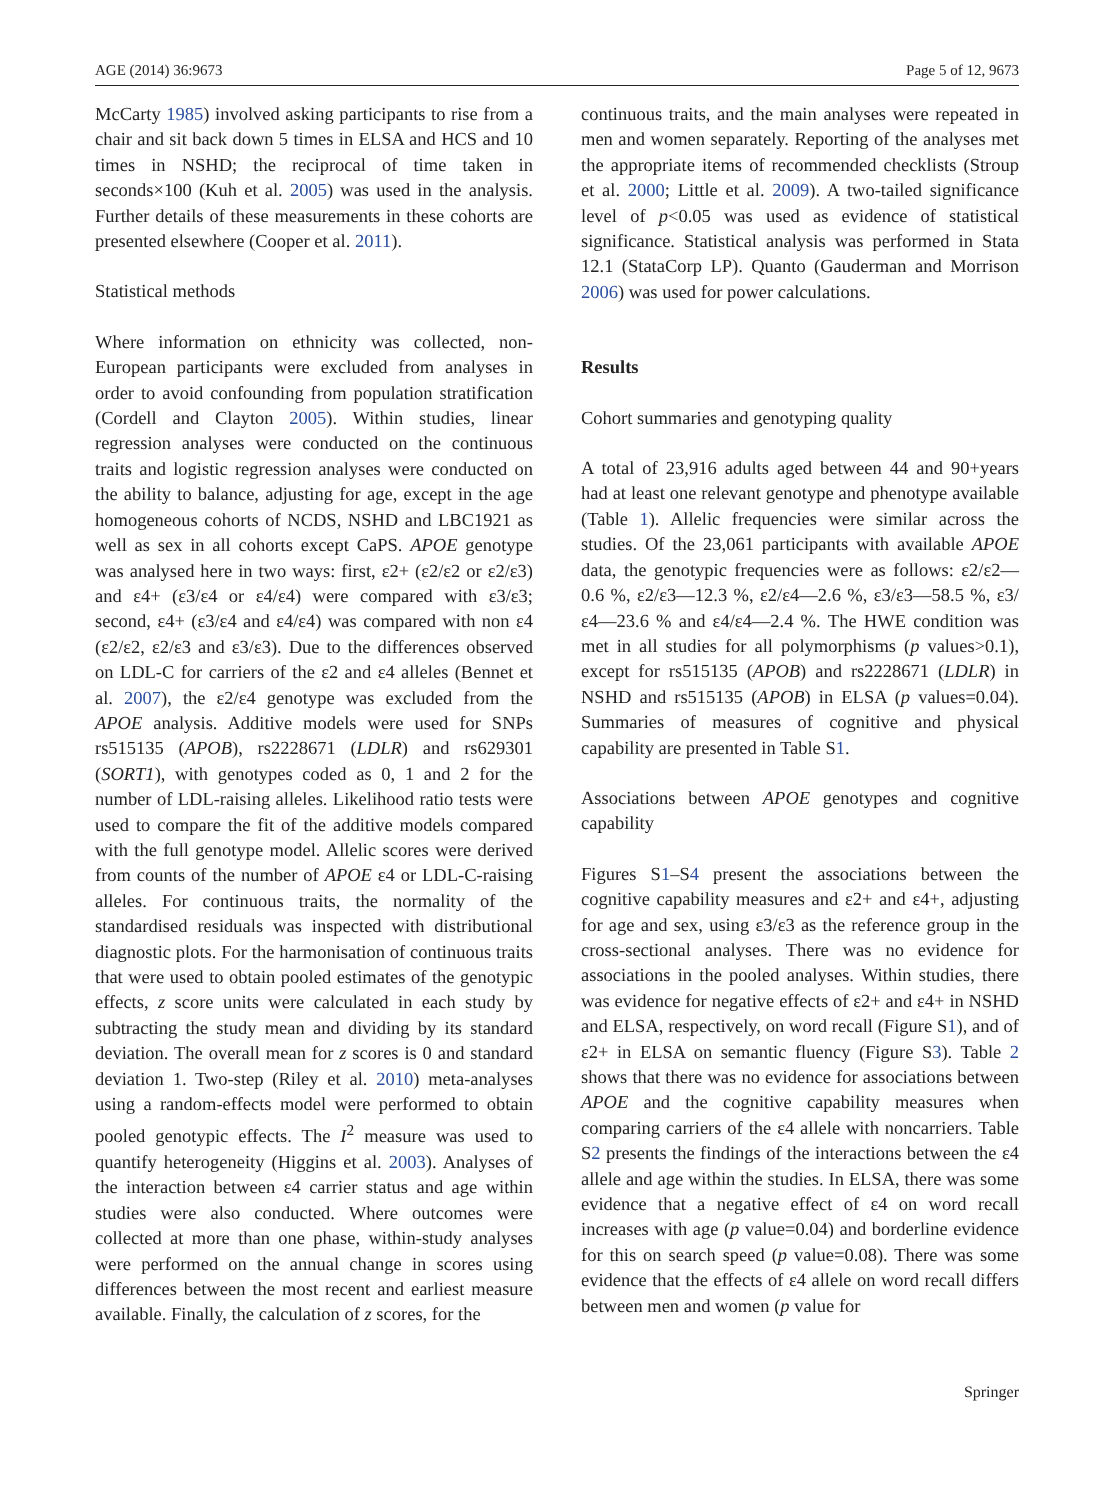AGE (2014) 36:9673 Page 5 of 12, 9673
McCarty 1985) involved asking participants to rise from a chair and sit back down 5 times in ELSA and HCS and 10 times in NSHD; the reciprocal of time taken in seconds×100 (Kuh et al. 2005) was used in the analysis. Further details of these measurements in these cohorts are presented elsewhere (Cooper et al. 2011).
Statistical methods
Where information on ethnicity was collected, non-European participants were excluded from analyses in order to avoid confounding from population stratification (Cordell and Clayton 2005). Within studies, linear regression analyses were conducted on the continuous traits and logistic regression analyses were conducted on the ability to balance, adjusting for age, except in the age homogeneous cohorts of NCDS, NSHD and LBC1921 as well as sex in all cohorts except CaPS. APOE genotype was analysed here in two ways: first, ε2+ (ε2/ε2 or ε2/ε3) and ε4+ (ε3/ε4 or ε4/ε4) were compared with ε3/ε3; second, ε4+ (ε3/ε4 and ε4/ε4) was compared with non ε4 (ε2/ε2, ε2/ε3 and ε3/ε3). Due to the differences observed on LDL-C for carriers of the ε2 and ε4 alleles (Bennet et al. 2007), the ε2/ε4 genotype was excluded from the APOE analysis. Additive models were used for SNPs rs515135 (APOB), rs2228671 (LDLR) and rs629301 (SORT1), with genotypes coded as 0, 1 and 2 for the number of LDL-raising alleles. Likelihood ratio tests were used to compare the fit of the additive models compared with the full genotype model. Allelic scores were derived from counts of the number of APOE ε4 or LDL-C-raising alleles. For continuous traits, the normality of the standardised residuals was inspected with distributional diagnostic plots. For the harmonisation of continuous traits that were used to obtain pooled estimates of the genotypic effects, z score units were calculated in each study by subtracting the study mean and dividing by its standard deviation. The overall mean for z scores is 0 and standard deviation 1. Two-step (Riley et al. 2010) meta-analyses using a random-effects model were performed to obtain pooled genotypic effects. The I<sup>2</sup> measure was used to quantify heterogeneity (Higgins et al. 2003). Analyses of the interaction between ε4 carrier status and age within studies were also conducted. Where outcomes were collected at more than one phase, within-study analyses were performed on the annual change in scores using differences between the most recent and earliest measure available. Finally, the calculation of z scores, for the
continuous traits, and the main analyses were repeated in men and women separately. Reporting of the analyses met the appropriate items of recommended checklists (Stroup et al. 2000; Little et al. 2009). A two-tailed significance level of p<0.05 was used as evidence of statistical significance. Statistical analysis was performed in Stata 12.1 (StataCorp LP). Quanto (Gauderman and Morrison 2006) was used for power calculations.
Results
Cohort summaries and genotyping quality
A total of 23,916 adults aged between 44 and 90+years had at least one relevant genotype and phenotype available (Table 1). Allelic frequencies were similar across the studies. Of the 23,061 participants with available APOE data, the genotypic frequencies were as follows: ε2/ε2—0.6 %, ε2/ε3—12.3 %, ε2/ε4—2.6 %, ε3/ε3—58.5 %, ε3/ε4—23.6 % and ε4/ε4—2.4 %. The HWE condition was met in all studies for all polymorphisms (p values>0.1), except for rs515135 (APOB) and rs2228671 (LDLR) in NSHD and rs515135 (APOB) in ELSA (p values=0.04). Summaries of measures of cognitive and physical capability are presented in Table S1.
Associations between APOE genotypes and cognitive capability
Figures S1–S4 present the associations between the cognitive capability measures and ε2+ and ε4+, adjusting for age and sex, using ε3/ε3 as the reference group in the cross-sectional analyses. There was no evidence for associations in the pooled analyses. Within studies, there was evidence for negative effects of ε2+ and ε4+ in NSHD and ELSA, respectively, on word recall (Figure S1), and of ε2+ in ELSA on semantic fluency (Figure S3). Table 2 shows that there was no evidence for associations between APOE and the cognitive capability measures when comparing carriers of the ε4 allele with noncarriers. Table S2 presents the findings of the interactions between the ε4 allele and age within the studies. In ELSA, there was some evidence that a negative effect of ε4 on word recall increases with age (p value=0.04) and borderline evidence for this on search speed (p value=0.08). There was some evidence that the effects of ε4 allele on word recall differs between men and women (p value for
Springer